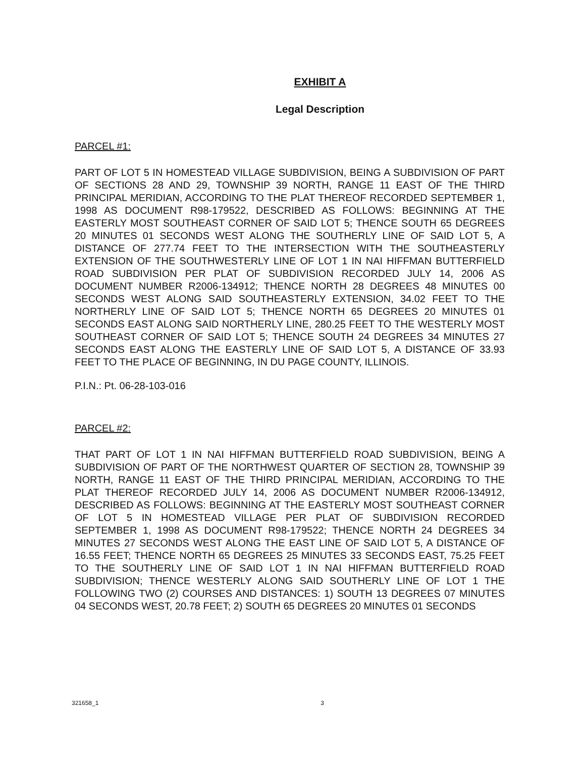EXHIBIT A
Legal Description
PARCEL #1:
PART OF LOT 5 IN HOMESTEAD VILLAGE SUBDIVISION, BEING A SUBDIVISION OF PART OF SECTIONS 28 AND 29, TOWNSHIP 39 NORTH, RANGE 11 EAST OF THE THIRD PRINCIPAL MERIDIAN, ACCORDING TO THE PLAT THEREOF RECORDED SEPTEMBER 1, 1998 AS DOCUMENT R98-179522, DESCRIBED AS FOLLOWS: BEGINNING AT THE EASTERLY MOST SOUTHEAST CORNER OF SAID LOT 5; THENCE SOUTH 65 DEGREES 20 MINUTES 01 SECONDS WEST ALONG THE SOUTHERLY LINE OF SAID LOT 5, A DISTANCE OF 277.74 FEET TO THE INTERSECTION WITH THE SOUTHEASTERLY EXTENSION OF THE SOUTHWESTERLY LINE OF LOT 1 IN NAI HIFFMAN BUTTERFIELD ROAD SUBDIVISION PER PLAT OF SUBDIVISION RECORDED JULY 14, 2006 AS DOCUMENT NUMBER R2006-134912; THENCE NORTH 28 DEGREES 48 MINUTES 00 SECONDS WEST ALONG SAID SOUTHEASTERLY EXTENSION, 34.02 FEET TO THE NORTHERLY LINE OF SAID LOT 5; THENCE NORTH 65 DEGREES 20 MINUTES 01 SECONDS EAST ALONG SAID NORTHERLY LINE, 280.25 FEET TO THE WESTERLY MOST SOUTHEAST CORNER OF SAID LOT 5; THENCE SOUTH 24 DEGREES 34 MINUTES 27 SECONDS EAST ALONG THE EASTERLY LINE OF SAID LOT 5, A DISTANCE OF 33.93 FEET TO THE PLACE OF BEGINNING, IN DU PAGE COUNTY, ILLINOIS.
P.I.N.: Pt. 06-28-103-016
PARCEL #2:
THAT PART OF LOT 1 IN NAI HIFFMAN BUTTERFIELD ROAD SUBDIVISION, BEING A SUBDIVISION OF PART OF THE NORTHWEST QUARTER OF SECTION 28, TOWNSHIP 39 NORTH, RANGE 11 EAST OF THE THIRD PRINCIPAL MERIDIAN, ACCORDING TO THE PLAT THEREOF RECORDED JULY 14, 2006 AS DOCUMENT NUMBER R2006-134912, DESCRIBED AS FOLLOWS: BEGINNING AT THE EASTERLY MOST SOUTHEAST CORNER OF LOT 5 IN HOMESTEAD VILLAGE PER PLAT OF SUBDIVISION RECORDED SEPTEMBER 1, 1998 AS DOCUMENT R98-179522; THENCE NORTH 24 DEGREES 34 MINUTES 27 SECONDS WEST ALONG THE EAST LINE OF SAID LOT 5, A DISTANCE OF 16.55 FEET; THENCE NORTH 65 DEGREES 25 MINUTES 33 SECONDS EAST, 75.25 FEET TO THE SOUTHERLY LINE OF SAID LOT 1 IN NAI HIFFMAN BUTTERFIELD ROAD SUBDIVISION; THENCE WESTERLY ALONG SAID SOUTHERLY LINE OF LOT 1 THE FOLLOWING TWO (2) COURSES AND DISTANCES: 1) SOUTH 13 DEGREES 07 MINUTES 04 SECONDS WEST, 20.78 FEET; 2) SOUTH 65 DEGREES 20 MINUTES 01 SECONDS
321658_1 3